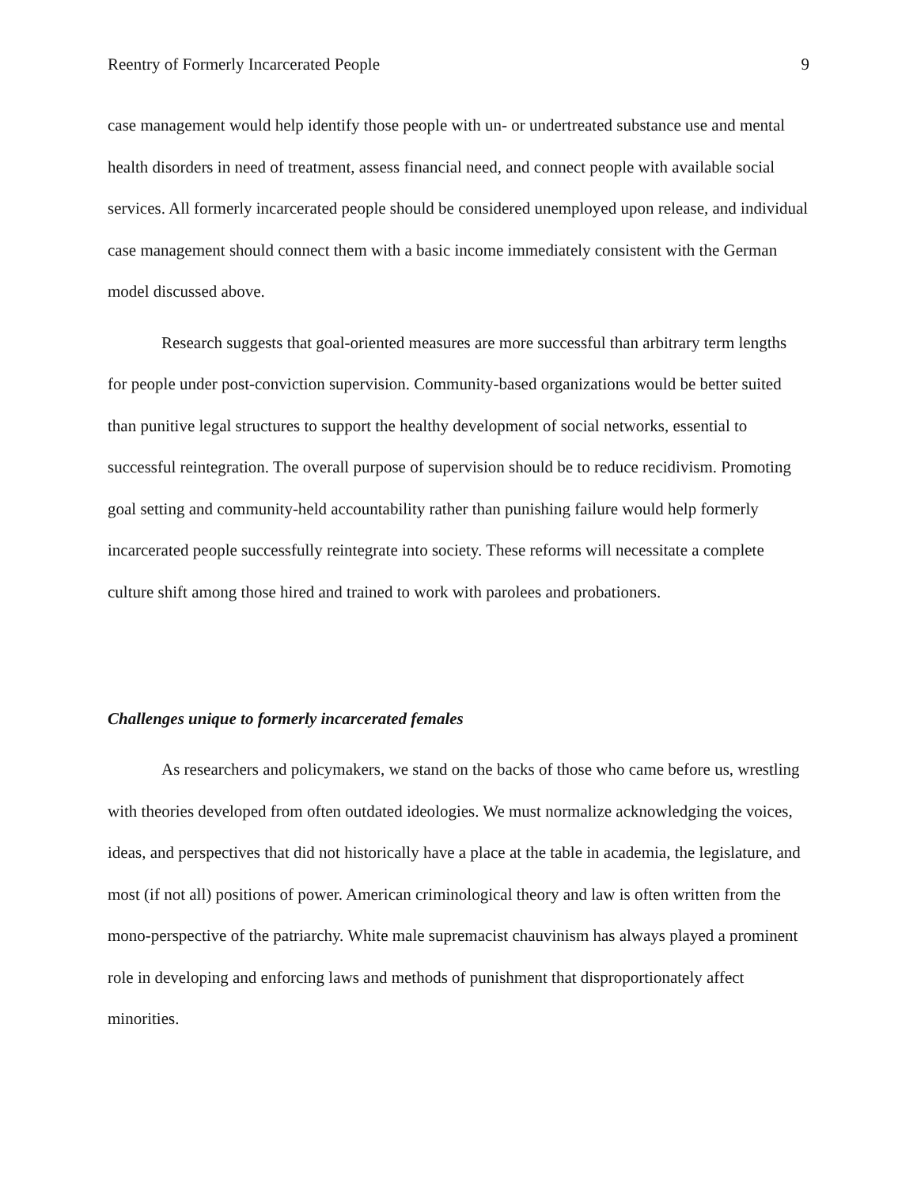Reentry of Formerly Incarcerated People 9
case management would help identify those people with un- or undertreated substance use and mental health disorders in need of treatment, assess financial need, and connect people with available social services. All formerly incarcerated people should be considered unemployed upon release, and individual case management should connect them with a basic income immediately consistent with the German model discussed above.
Research suggests that goal-oriented measures are more successful than arbitrary term lengths for people under post-conviction supervision. Community-based organizations would be better suited than punitive legal structures to support the healthy development of social networks, essential to successful reintegration. The overall purpose of supervision should be to reduce recidivism. Promoting goal setting and community-held accountability rather than punishing failure would help formerly incarcerated people successfully reintegrate into society. These reforms will necessitate a complete culture shift among those hired and trained to work with parolees and probationers.
Challenges unique to formerly incarcerated females
As researchers and policymakers, we stand on the backs of those who came before us, wrestling with theories developed from often outdated ideologies. We must normalize acknowledging the voices, ideas, and perspectives that did not historically have a place at the table in academia, the legislature, and most (if not all) positions of power. American criminological theory and law is often written from the mono-perspective of the patriarchy. White male supremacist chauvinism has always played a prominent role in developing and enforcing laws and methods of punishment that disproportionately affect minorities.